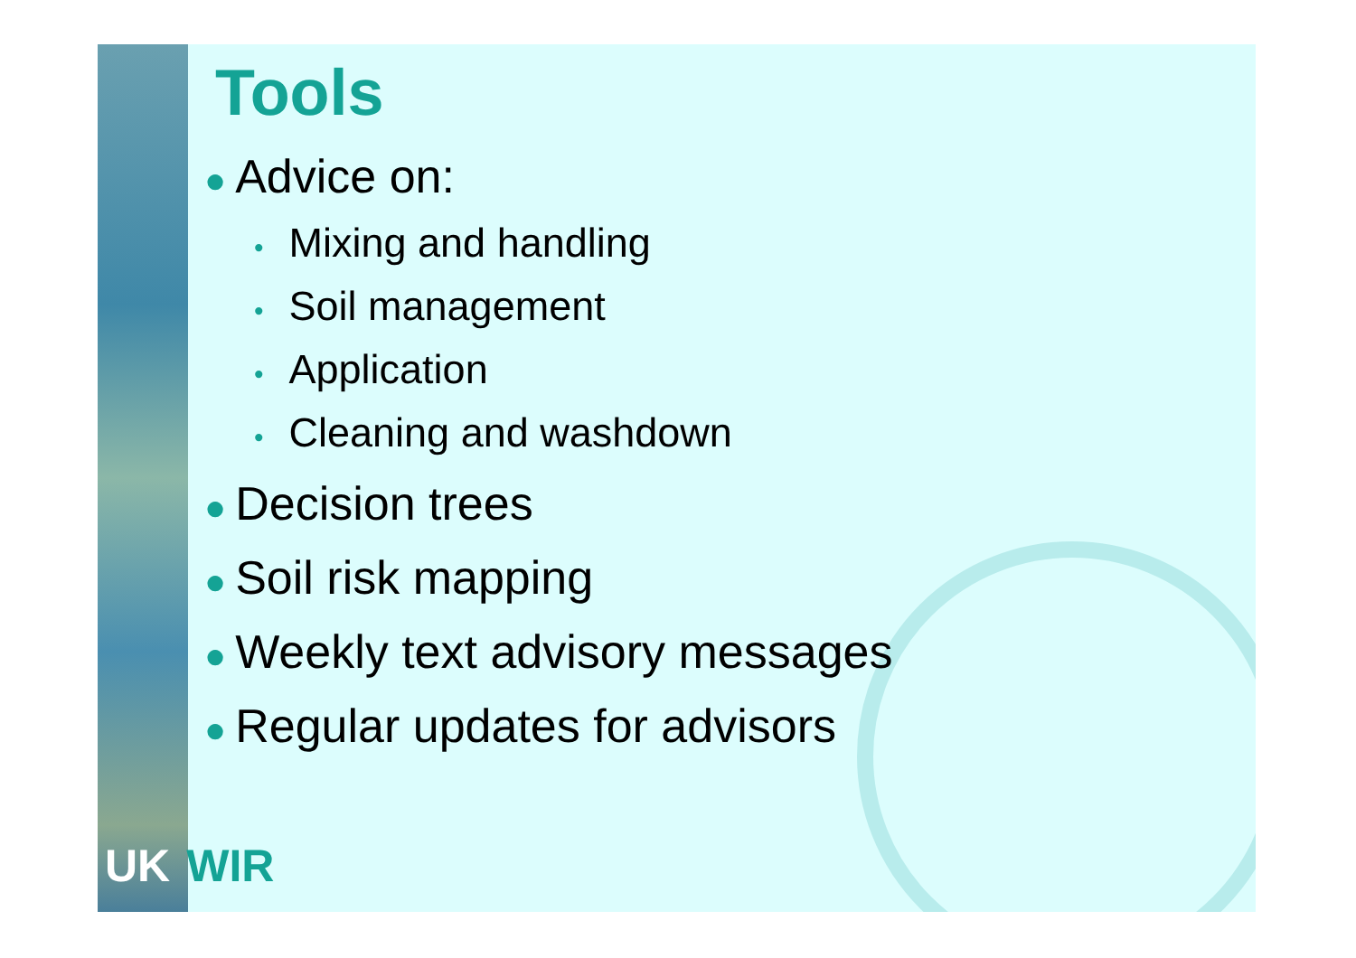Tools
● Advice on:
• Mixing and handling
• Soil management
• Application
• Cleaning and washdown
● Decision trees
● Soil risk mapping
● Weekly text advisory messages
● Regular updates for advisors
UK WIR